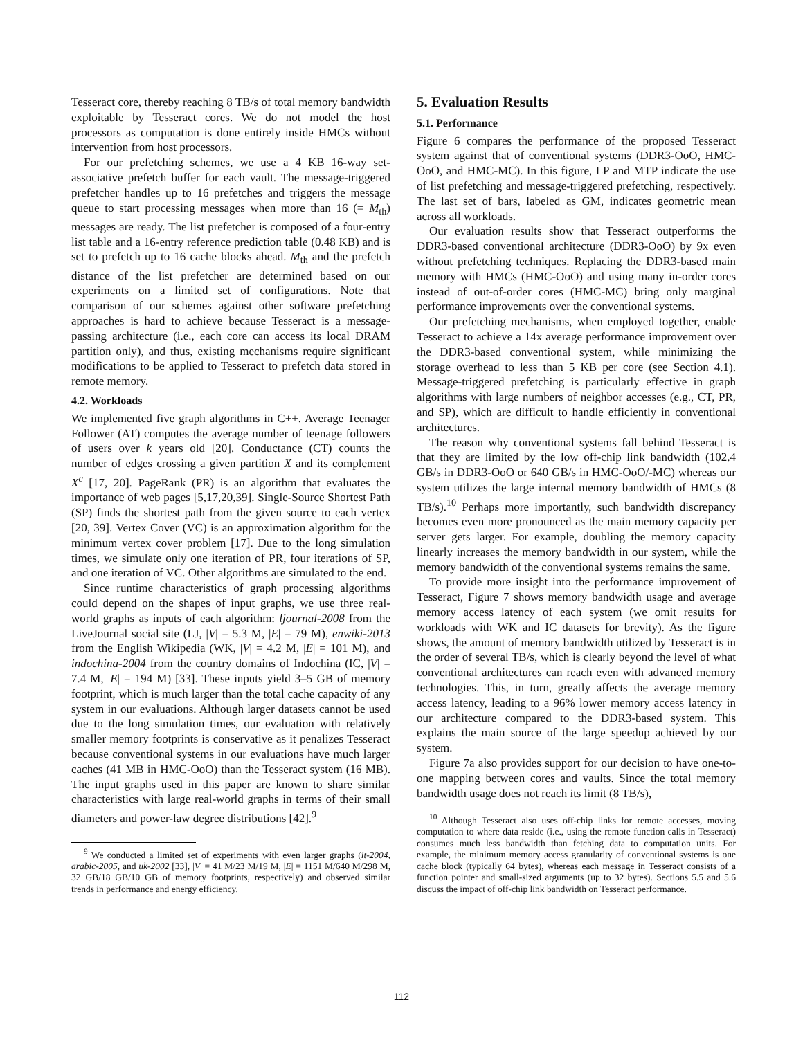Tesseract core, thereby reaching 8 TB/s of total memory bandwidth exploitable by Tesseract cores. We do not model the host processors as computation is done entirely inside HMCs without intervention from host processors.
For our prefetching schemes, we use a 4 KB 16-way set-associative prefetch buffer for each vault. The message-triggered prefetcher handles up to 16 prefetches and triggers the message queue to start processing messages when more than 16 (= M<sub>th</sub>) messages are ready. The list prefetcher is composed of a four-entry list table and a 16-entry reference prediction table (0.48 KB) and is set to prefetch up to 16 cache blocks ahead. M<sub>th</sub> and the prefetch distance of the list prefetcher are determined based on our experiments on a limited set of configurations. Note that comparison of our schemes against other software prefetching approaches is hard to achieve because Tesseract is a message-passing architecture (i.e., each core can access its local DRAM partition only), and thus, existing mechanisms require significant modifications to be applied to Tesseract to prefetch data stored in remote memory.
4.2. Workloads
We implemented five graph algorithms in C++. Average Teenager Follower (AT) computes the average number of teenage followers of users over k years old [20]. Conductance (CT) counts the number of edges crossing a given partition X and its complement X<sup>c</sup> [17, 20]. PageRank (PR) is an algorithm that evaluates the importance of web pages [5,17,20,39]. Single-Source Shortest Path (SP) finds the shortest path from the given source to each vertex [20, 39]. Vertex Cover (VC) is an approximation algorithm for the minimum vertex cover problem [17]. Due to the long simulation times, we simulate only one iteration of PR, four iterations of SP, and one iteration of VC. Other algorithms are simulated to the end.
Since runtime characteristics of graph processing algorithms could depend on the shapes of input graphs, we use three real-world graphs as inputs of each algorithm: ljournal-2008 from the LiveJournal social site (LJ, |V| = 5.3 M, |E| = 79 M), enwiki-2013 from the English Wikipedia (WK, |V| = 4.2 M, |E| = 101 M), and indochina-2004 from the country domains of Indochina (IC, |V| = 7.4 M, |E| = 194 M) [33]. These inputs yield 3–5 GB of memory footprint, which is much larger than the total cache capacity of any system in our evaluations. Although larger datasets cannot be used due to the long simulation times, our evaluation with relatively smaller memory footprints is conservative as it penalizes Tesseract because conventional systems in our evaluations have much larger caches (41 MB in HMC-OoO) than the Tesseract system (16 MB). The input graphs used in this paper are known to share similar characteristics with large real-world graphs in terms of their small diameters and power-law degree distributions [42].<sup>9</sup>
<sup>9</sup> We conducted a limited set of experiments with even larger graphs (it-2004, arabic-2005, and uk-2002 [33], |V| = 41 M/23 M/19 M, |E| = 1151 M/640 M/298 M, 32 GB/18 GB/10 GB of memory footprints, respectively) and observed similar trends in performance and energy efficiency.
5. Evaluation Results
5.1. Performance
Figure 6 compares the performance of the proposed Tesseract system against that of conventional systems (DDR3-OoO, HMC-OoO, and HMC-MC). In this figure, LP and MTP indicate the use of list prefetching and message-triggered prefetching, respectively. The last set of bars, labeled as GM, indicates geometric mean across all workloads.
Our evaluation results show that Tesseract outperforms the DDR3-based conventional architecture (DDR3-OoO) by 9x even without prefetching techniques. Replacing the DDR3-based main memory with HMCs (HMC-OoO) and using many in-order cores instead of out-of-order cores (HMC-MC) bring only marginal performance improvements over the conventional systems.
Our prefetching mechanisms, when employed together, enable Tesseract to achieve a 14x average performance improvement over the DDR3-based conventional system, while minimizing the storage overhead to less than 5 KB per core (see Section 4.1). Message-triggered prefetching is particularly effective in graph algorithms with large numbers of neighbor accesses (e.g., CT, PR, and SP), which are difficult to handle efficiently in conventional architectures.
The reason why conventional systems fall behind Tesseract is that they are limited by the low off-chip link bandwidth (102.4 GB/s in DDR3-OoO or 640 GB/s in HMC-OoO/-MC) whereas our system utilizes the large internal memory bandwidth of HMCs (8 TB/s).<sup>10</sup> Perhaps more importantly, such bandwidth discrepancy becomes even more pronounced as the main memory capacity per server gets larger. For example, doubling the memory capacity linearly increases the memory bandwidth in our system, while the memory bandwidth of the conventional systems remains the same.
To provide more insight into the performance improvement of Tesseract, Figure 7 shows memory bandwidth usage and average memory access latency of each system (we omit results for workloads with WK and IC datasets for brevity). As the figure shows, the amount of memory bandwidth utilized by Tesseract is in the order of several TB/s, which is clearly beyond the level of what conventional architectures can reach even with advanced memory technologies. This, in turn, greatly affects the average memory access latency, leading to a 96% lower memory access latency in our architecture compared to the DDR3-based system. This explains the main source of the large speedup achieved by our system.
Figure 7a also provides support for our decision to have one-to-one mapping between cores and vaults. Since the total memory bandwidth usage does not reach its limit (8 TB/s),
<sup>10</sup> Although Tesseract also uses off-chip links for remote accesses, moving computation to where data reside (i.e., using the remote function calls in Tesseract) consumes much less bandwidth than fetching data to computation units. For example, the minimum memory access granularity of conventional systems is one cache block (typically 64 bytes), whereas each message in Tesseract consists of a function pointer and small-sized arguments (up to 32 bytes). Sections 5.5 and 5.6 discuss the impact of off-chip link bandwidth on Tesseract performance.
112